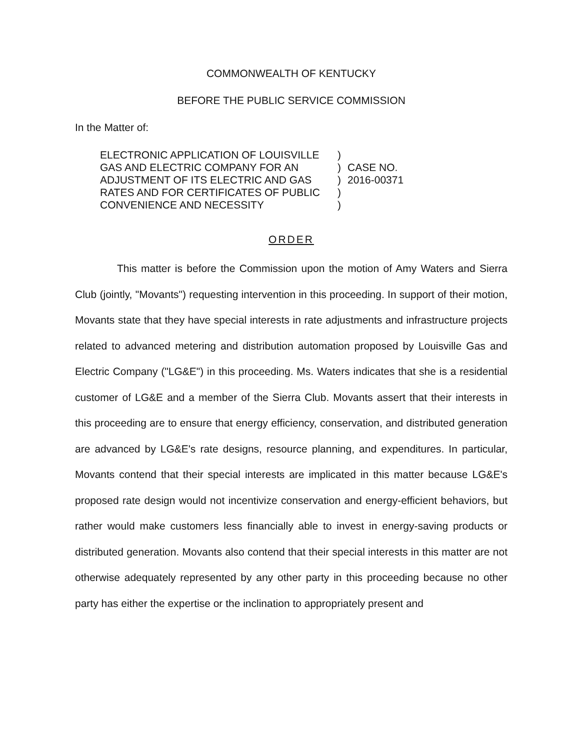COMMONWEALTH OF KENTUCKY
BEFORE THE PUBLIC SERVICE COMMISSION
In the Matter of:
ELECTRONIC APPLICATION OF LOUISVILLE GAS AND ELECTRIC COMPANY FOR AN ADJUSTMENT OF ITS ELECTRIC AND GAS RATES AND FOR CERTIFICATES OF PUBLIC CONVENIENCE AND NECESSITY
)
)
)
)
)
CASE NO.
2016-00371
ORDER
This matter is before the Commission upon the motion of Amy Waters and Sierra Club (jointly, "Movants") requesting intervention in this proceeding. In support of their motion, Movants state that they have special interests in rate adjustments and infrastructure projects related to advanced metering and distribution automation proposed by Louisville Gas and Electric Company ("LG&E") in this proceeding. Ms. Waters indicates that she is a residential customer of LG&E and a member of the Sierra Club. Movants assert that their interests in this proceeding are to ensure that energy efficiency, conservation, and distributed generation are advanced by LG&E's rate designs, resource planning, and expenditures. In particular, Movants contend that their special interests are implicated in this matter because LG&E's proposed rate design would not incentivize conservation and energy-efficient behaviors, but rather would make customers less financially able to invest in energy-saving products or distributed generation. Movants also contend that their special interests in this matter are not otherwise adequately represented by any other party in this proceeding because no other party has either the expertise or the inclination to appropriately present and